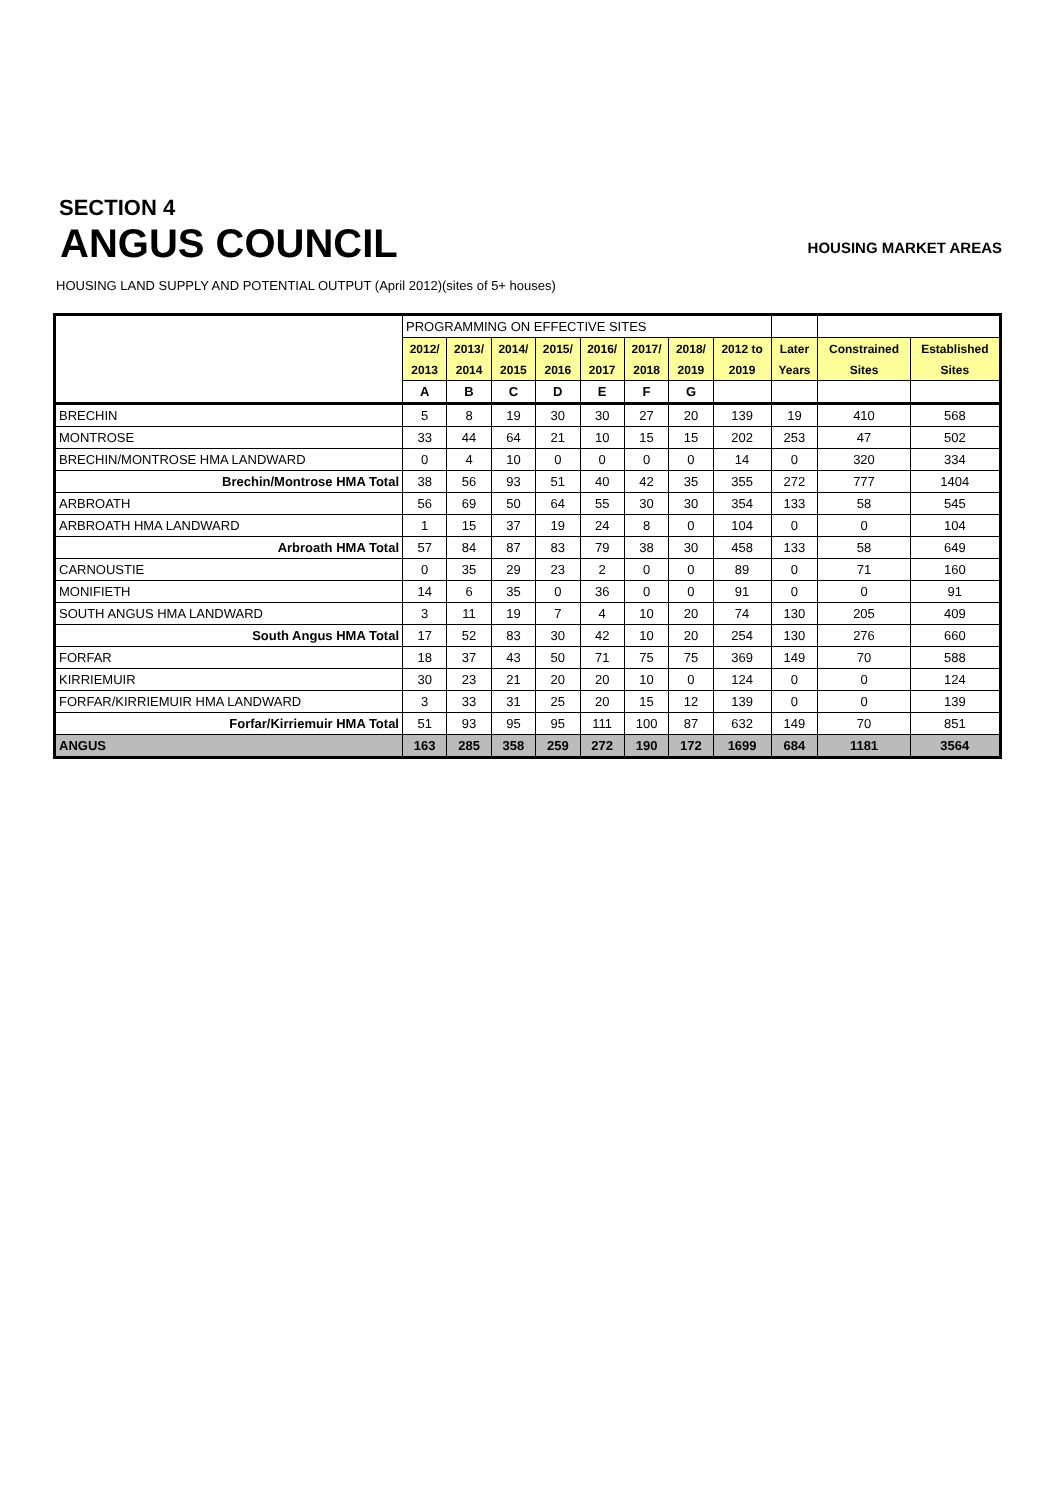SECTION 4
ANGUS COUNCIL
HOUSING MARKET AREAS
HOUSING LAND SUPPLY AND POTENTIAL OUTPUT (April 2012)(sites of 5+ houses)
| | PROGRAMMING ON EFFECTIVE SITES | | | | | | | | | | |
| | 2012/ | 2013/ | 2014/ | 2015/ | 2016/ | 2017/ | 2018/ | 2012 to | Later | Constrained | Established |
| | 2013 | 2014 | 2015 | 2016 | 2017 | 2018 | 2019 | 2019 | Years | Sites | Sites |
| | A | B | C | D | E | F | G | | | | |
| BRECHIN | 5 | 8 | 19 | 30 | 30 | 27 | 20 | 139 | 19 | 410 | 568 |
| MONTROSE | 33 | 44 | 64 | 21 | 10 | 15 | 15 | 202 | 253 | 47 | 502 |
| BRECHIN/MONTROSE HMA LANDWARD | 0 | 4 | 10 | 0 | 0 | 0 | 0 | 14 | 0 | 320 | 334 |
| Brechin/Montrose HMA Total | 38 | 56 | 93 | 51 | 40 | 42 | 35 | 355 | 272 | 777 | 1404 |
| ARBROATH | 56 | 69 | 50 | 64 | 55 | 30 | 30 | 354 | 133 | 58 | 545 |
| ARBROATH HMA LANDWARD | 1 | 15 | 37 | 19 | 24 | 8 | 0 | 104 | 0 | 0 | 104 |
| Arbroath HMA Total | 57 | 84 | 87 | 83 | 79 | 38 | 30 | 458 | 133 | 58 | 649 |
| CARNOUSTIE | 0 | 35 | 29 | 23 | 2 | 0 | 0 | 89 | 0 | 71 | 160 |
| MONIFIETH | 14 | 6 | 35 | 0 | 36 | 0 | 0 | 91 | 0 | 0 | 91 |
| SOUTH ANGUS HMA LANDWARD | 3 | 11 | 19 | 7 | 4 | 10 | 20 | 74 | 130 | 205 | 409 |
| South Angus HMA Total | 17 | 52 | 83 | 30 | 42 | 10 | 20 | 254 | 130 | 276 | 660 |
| FORFAR | 18 | 37 | 43 | 50 | 71 | 75 | 75 | 369 | 149 | 70 | 588 |
| KIRRIEMUIR | 30 | 23 | 21 | 20 | 20 | 10 | 0 | 124 | 0 | 0 | 124 |
| FORFAR/KIRRIEMUIR HMA LANDWARD | 3 | 33 | 31 | 25 | 20 | 15 | 12 | 139 | 0 | 0 | 139 |
| Forfar/Kirriemuir HMA Total | 51 | 93 | 95 | 95 | 111 | 100 | 87 | 632 | 149 | 70 | 851 |
| ANGUS | 163 | 285 | 358 | 259 | 272 | 190 | 172 | 1699 | 684 | 1181 | 3564 |